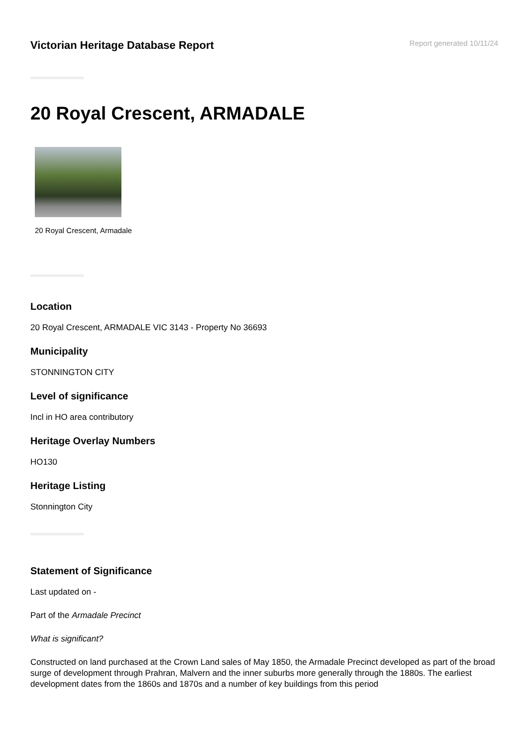Victorian Heritage Database Report
Report generated 10/11/24
20 Royal Crescent, ARMADALE
20 Royal Crescent, Armadale
Location
20 Royal Crescent, ARMADALE VIC 3143 - Property No 36693
Municipality
STONNINGTON CITY
Level of significance
Incl in HO area contributory
Heritage Overlay Numbers
HO130
Heritage Listing
Stonnington City
Statement of Significance
Last updated on -
Part of the Armadale Precinct
What is significant?
Constructed on land purchased at the Crown Land sales of May 1850, the Armadale Precinct developed as part of the broad surge of development through Prahran, Malvern and the inner suburbs more generally through the 1880s. The earliest development dates from the 1860s and 1870s and a number of key buildings from this period